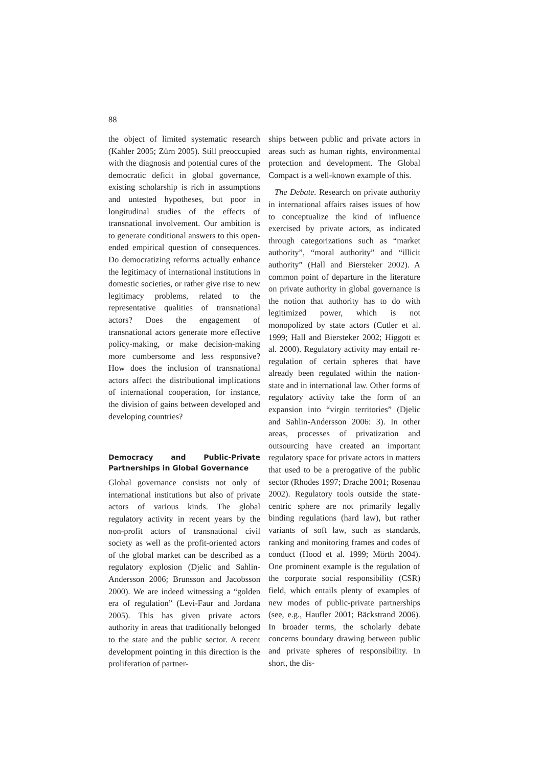88
the object of limited systematic research (Kahler 2005; Zürn 2005). Still preoccupied with the diagnosis and potential cures of the democratic deficit in global governance, existing scholarship is rich in assumptions and untested hypotheses, but poor in longitudinal studies of the effects of transnational involvement. Our ambition is to generate conditional answers to this open-ended empirical question of consequences. Do democratizing reforms actually enhance the legitimacy of international institutions in domestic societies, or rather give rise to new legitimacy problems, related to the representative qualities of transnational actors? Does the engagement of transnational actors generate more effective policy-making, or make decision-making more cumbersome and less responsive? How does the inclusion of transnational actors affect the distributional implications of international cooperation, for instance, the division of gains between developed and developing countries?
Democracy and Public-Private Partnerships in Global Governance
Global governance consists not only of international institutions but also of private actors of various kinds. The global regulatory activity in recent years by the non-profit actors of transnational civil society as well as the profit-oriented actors of the global market can be described as a regulatory explosion (Djelic and Sahlin-Andersson 2006; Brunsson and Jacobsson 2000). We are indeed witnessing a “golden era of regulation” (Levi-Faur and Jordana 2005). This has given private actors authority in areas that traditionally belonged to the state and the public sector. A recent development pointing in this direction is the proliferation of partner-
ships between public and private actors in areas such as human rights, environmental protection and development. The Global Compact is a well-known example of this.
The Debate. Research on private authority in international affairs raises issues of how to conceptualize the kind of influence exercised by private actors, as indicated through categorizations such as “market authority”, “moral authority” and “illicit authority” (Hall and Biersteker 2002). A common point of departure in the literature on private authority in global governance is the notion that authority has to do with legitimized power, which is not monopolized by state actors (Cutler et al. 1999; Hall and Biersteker 2002; Higgott et al. 2000). Regulatory activity may entail re-regulation of certain spheres that have already been regulated within the nation-state and in international law. Other forms of regulatory activity take the form of an expansion into “virgin territories” (Djelic and Sahlin-Andersson 2006: 3). In other areas, processes of privatization and outsourcing have created an important regulatory space for private actors in matters that used to be a prerogative of the public sector (Rhodes 1997; Drache 2001; Rosenau 2002). Regulatory tools outside the state-centric sphere are not primarily legally binding regulations (hard law), but rather variants of soft law, such as standards, ranking and monitoring frames and codes of conduct (Hood et al. 1999; Mörth 2004). One prominent example is the regulation of the corporate social responsibility (CSR) field, which entails plenty of examples of new modes of public-private partnerships (see, e.g., Haufler 2001; Bäckstrand 2006). In broader terms, the scholarly debate concerns boundary drawing between public and private spheres of responsibility. In short, the dis-